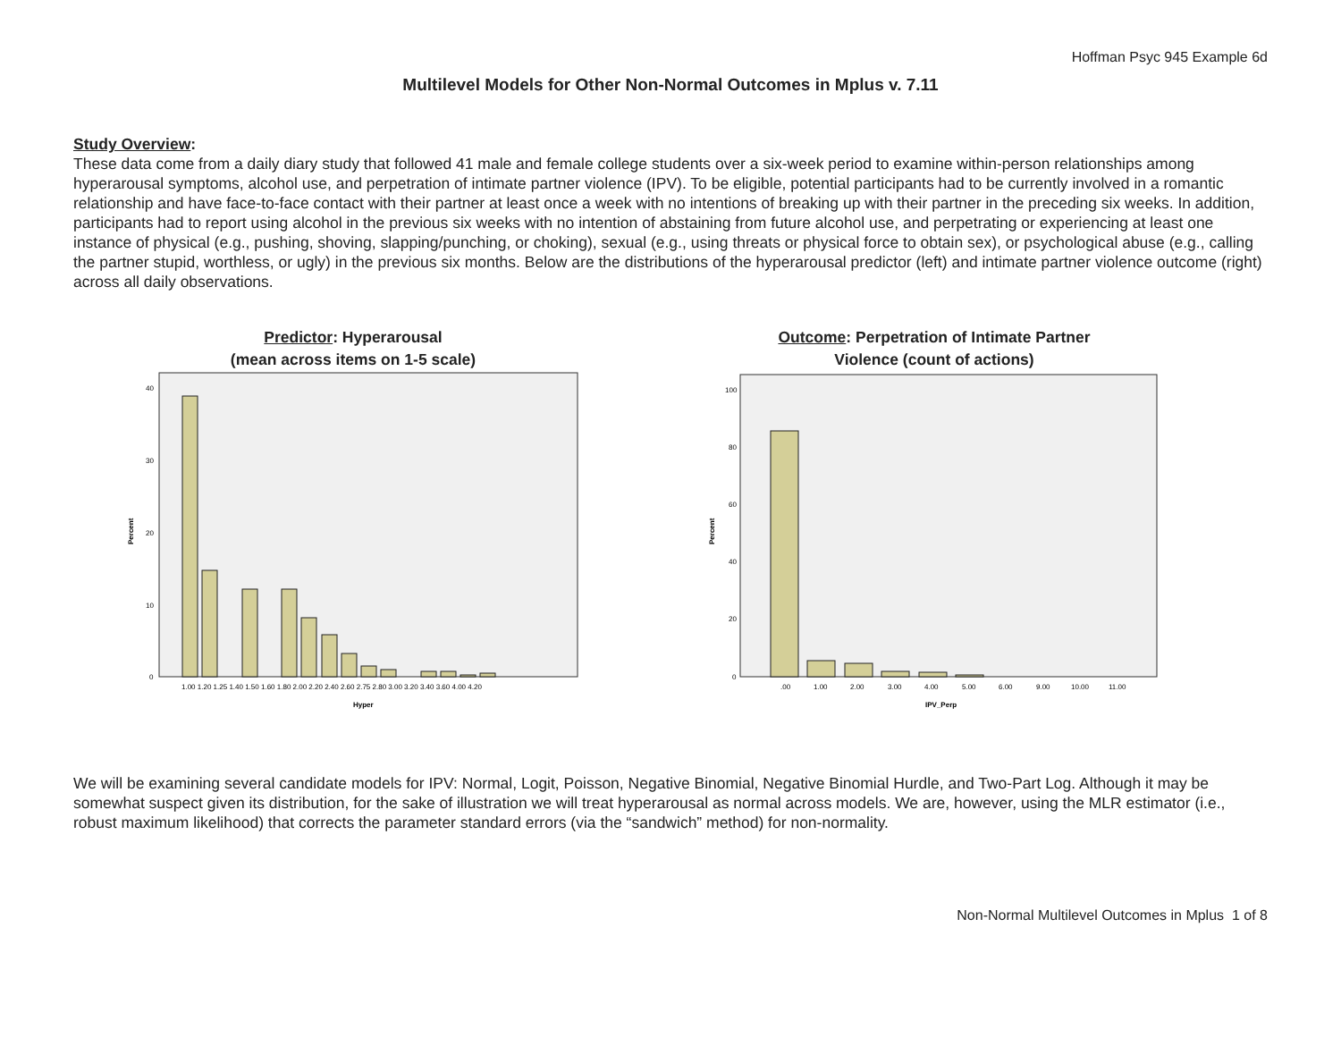Hoffman Psyc 945 Example 6d
Multilevel Models for Other Non-Normal Outcomes in Mplus v. 7.11
Study Overview:
These data come from a daily diary study that followed 41 male and female college students over a six-week period to examine within-person relationships among hyperarousal symptoms, alcohol use, and perpetration of intimate partner violence (IPV). To be eligible, potential participants had to be currently involved in a romantic relationship and have face-to-face contact with their partner at least once a week with no intentions of breaking up with their partner in the preceding six weeks. In addition, participants had to report using alcohol in the previous six weeks with no intention of abstaining from future alcohol use, and perpetrating or experiencing at least one instance of physical (e.g., pushing, shoving, slapping/punching, or choking), sexual (e.g., using threats or physical force to obtain sex), or psychological abuse (e.g., calling the partner stupid, worthless, or ugly) in the previous six months. Below are the distributions of the hyperarousal predictor (left) and intimate partner violence outcome (right) across all daily observations.
Predictor: Hyperarousal
(mean across items on 1-5 scale)
Percent
40
30
20
10
0
1.00 1.20 1.25 1.40 1.50 1.60 1.80 2.00 2.20 2.40 2.60 2.75 2.80 3.00 3.20 3.40 3.60 4.00 4.20
Hyper
Outcome: Perpetration of Intimate Partner
Violence (count of actions)
Percent
100
80
60
40
20
0
.00
1.00
2.00
3.00
4.00
5.00
6.00
9.00
10.00
11.00
IPV_Perp
We will be examining several candidate models for IPV: Normal, Logit, Poisson, Negative Binomial, Negative Binomial Hurdle, and Two-Part Log. Although it may be somewhat suspect given its distribution, for the sake of illustration we will treat hyperarousal as normal across models. We are, however, using the MLR estimator (i.e., robust maximum likelihood) that corrects the parameter standard errors (via the “sandwich” method) for non-normality.
Non-Normal Multilevel Outcomes in Mplus 1 of 8